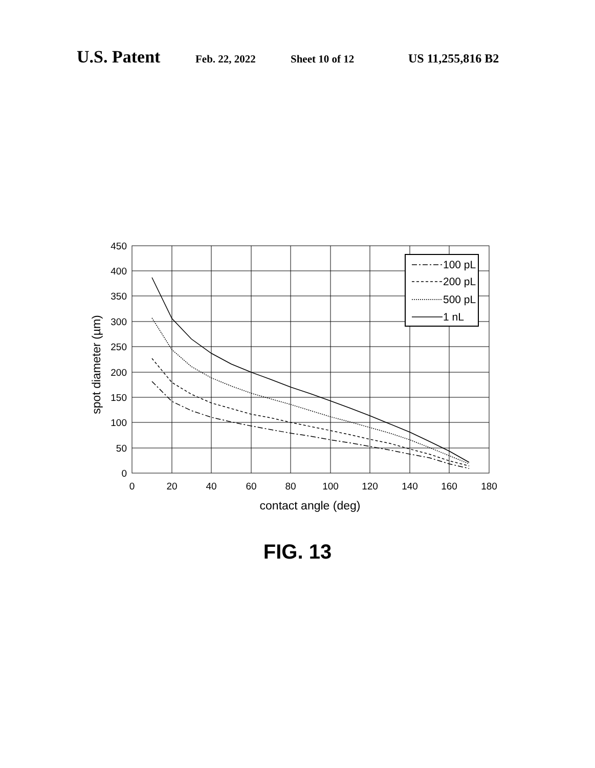U.S. Patent Feb. 22, 2022 Sheet 10 of 12 US 11,255,816 B2
450
400
350
300
250
200
150
100
50
0
0
20
40
60
80
100
120
140
160
180
contact angle (deg)
spot diameter (µm)
100 pL
200 pL
500 pL
1 nL
FIG. 13